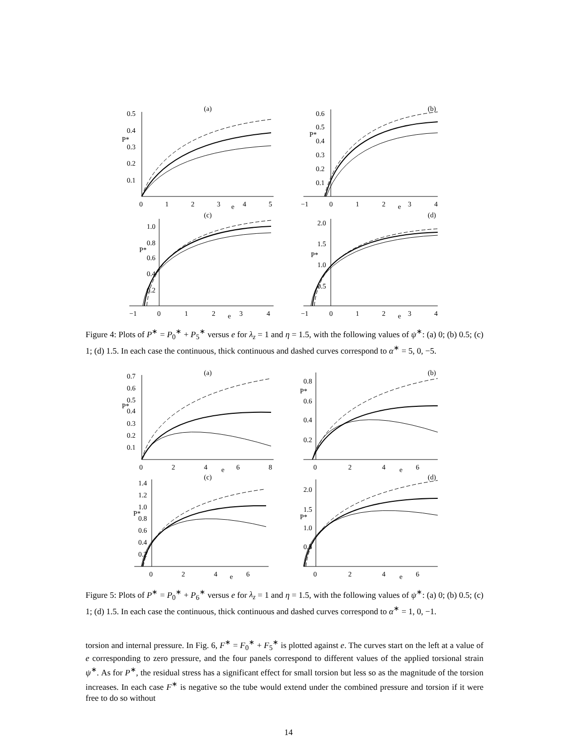(a)
0.5
0.4
P*
0.3
0.2
0.1
0
1
2
3
e
4
5
(b)
0.6
P*
0.5
0.4
0.3
0.2
0.1
−1
0
1
2
e
3
4
(c)
1.0
0.8
P*
0.6
0.4
0.2
−1
0
1
2
e
3
4
(d)
2.0
1.5
P*
1.0
0.5
−1
0
1
2
e
3
4
Figure 4: Plots of P<sup>∗</sup> = P<sub>0</sub><sup>∗</sup> + P<sub>5</sub><sup>∗</sup> versus e for λ<sub>z</sub> = 1 and η = 1.5, with the following values of ψ<sup>∗</sup>: (a) 0; (b) 0.5; (c) 1; (d) 1.5. In each case the continuous, thick continuous and dashed curves correspond to α<sup>∗</sup> = 5, 0, −5.
(a)
0.7
0.6
0.5
P*
0.4
0.3
0.2
0.1
0
2
4
e
6
8
(b)
0.8
P*
0.6
0.4
0.2
0
2
4
e
6
(c)
1.4
1.2
1.0
P*
0.8
0.6
0.4
0.2
0
2
4
e
6
(d)
2.0
1.5
P*
1.0
0.5
0
2
4
e
6
Figure 5: Plots of P<sup>∗</sup> = P<sub>0</sub><sup>∗</sup> + P<sub>6</sub><sup>∗</sup> versus e for λ<sub>z</sub> = 1 and η = 1.5, with the following values of ψ<sup>∗</sup>: (a) 0; (b) 0.5; (c) 1; (d) 1.5. In each case the continuous, thick continuous and dashed curves correspond to α<sup>∗</sup> = 1, 0, −1.
torsion and internal pressure. In Fig. 6, F<sup>∗</sup> = F<sub>0</sub><sup>∗</sup> + F<sub>5</sub><sup>∗</sup> is plotted against e. The curves start on the left at a value of e corresponding to zero pressure, and the four panels correspond to different values of the applied torsional strain ψ<sup>∗</sup>. As for P<sup>∗</sup>, the residual stress has a significant effect for small torsion but less so as the magnitude of the torsion increases. In each case F<sup>∗</sup> is negative so the tube would extend under the combined pressure and torsion if it were free to do so without
14